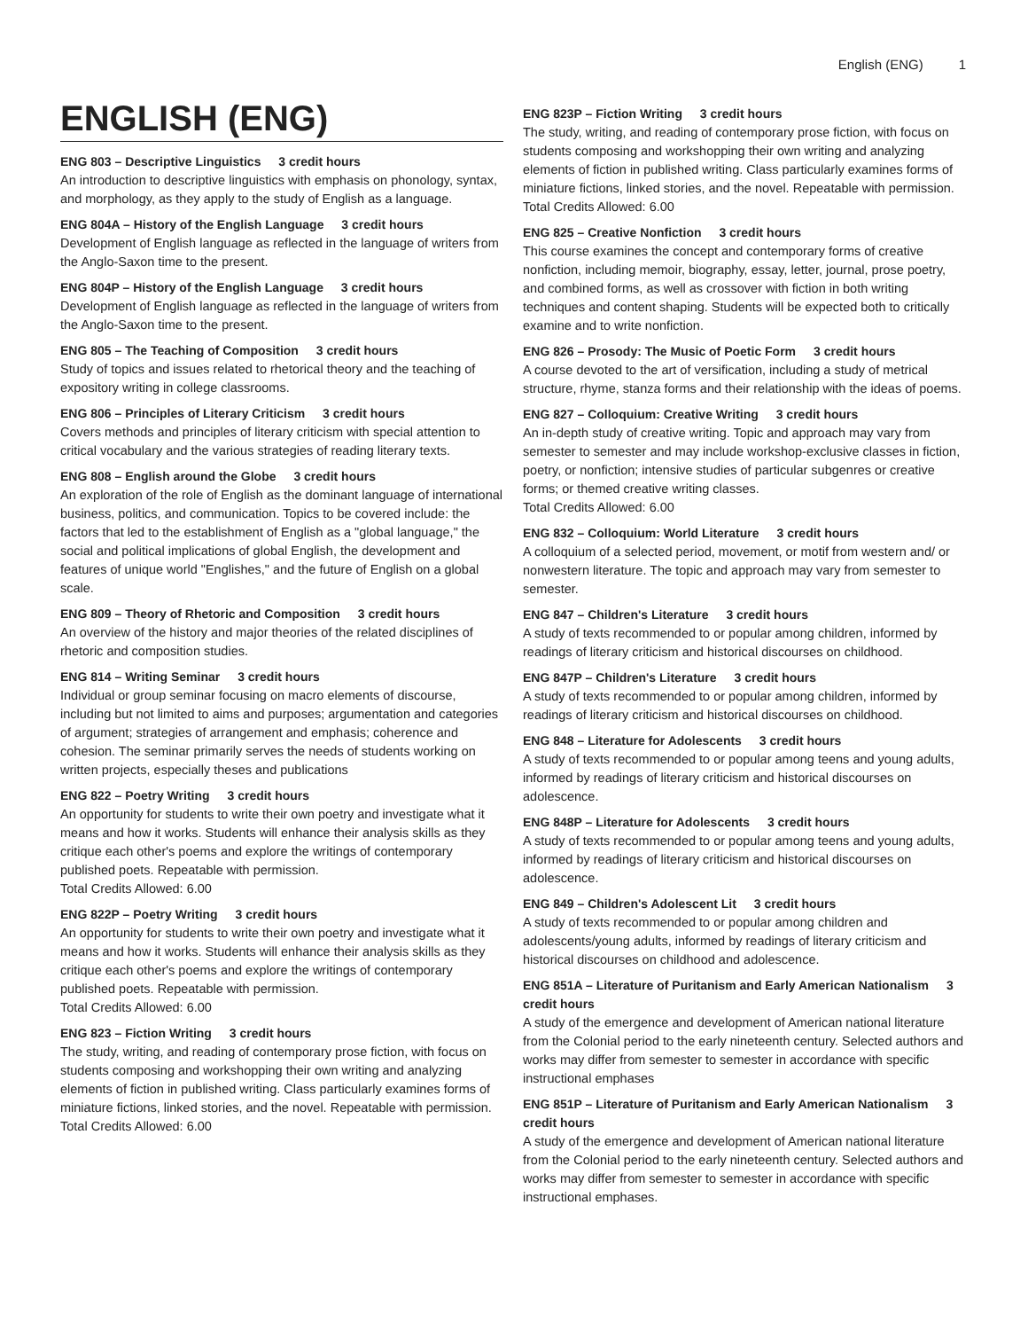English (ENG) 1
ENGLISH (ENG)
ENG 803 – Descriptive Linguistics 3 credit hours
An introduction to descriptive linguistics with emphasis on phonology, syntax, and morphology, as they apply to the study of English as a language.
ENG 804A – History of the English Language 3 credit hours
Development of English language as reflected in the language of writers from the Anglo-Saxon time to the present.
ENG 804P – History of the English Language 3 credit hours
Development of English language as reflected in the language of writers from the Anglo-Saxon time to the present.
ENG 805 – The Teaching of Composition 3 credit hours
Study of topics and issues related to rhetorical theory and the teaching of expository writing in college classrooms.
ENG 806 – Principles of Literary Criticism 3 credit hours
Covers methods and principles of literary criticism with special attention to critical vocabulary and the various strategies of reading literary texts.
ENG 808 – English around the Globe 3 credit hours
An exploration of the role of English as the dominant language of international business, politics, and communication. Topics to be covered include: the factors that led to the establishment of English as a "global language," the social and political implications of global English, the development and features of unique world "Englishes," and the future of English on a global scale.
ENG 809 – Theory of Rhetoric and Composition 3 credit hours
An overview of the history and major theories of the related disciplines of rhetoric and composition studies.
ENG 814 – Writing Seminar 3 credit hours
Individual or group seminar focusing on macro elements of discourse, including but not limited to aims and purposes; argumentation and categories of argument; strategies of arrangement and emphasis; coherence and cohesion. The seminar primarily serves the needs of students working on written projects, especially theses and publications
ENG 822 – Poetry Writing 3 credit hours
An opportunity for students to write their own poetry and investigate what it means and how it works. Students will enhance their analysis skills as they critique each other's poems and explore the writings of contemporary published poets. Repeatable with permission.
Total Credits Allowed: 6.00
ENG 822P – Poetry Writing 3 credit hours
An opportunity for students to write their own poetry and investigate what it means and how it works. Students will enhance their analysis skills as they critique each other's poems and explore the writings of contemporary published poets. Repeatable with permission.
Total Credits Allowed: 6.00
ENG 823 – Fiction Writing 3 credit hours
The study, writing, and reading of contemporary prose fiction, with focus on students composing and workshopping their own writing and analyzing elements of fiction in published writing. Class particularly examines forms of miniature fictions, linked stories, and the novel. Repeatable with permission.
Total Credits Allowed: 6.00
ENG 823P – Fiction Writing 3 credit hours
The study, writing, and reading of contemporary prose fiction, with focus on students composing and workshopping their own writing and analyzing elements of fiction in published writing. Class particularly examines forms of miniature fictions, linked stories, and the novel. Repeatable with permission.
Total Credits Allowed: 6.00
ENG 825 – Creative Nonfiction 3 credit hours
This course examines the concept and contemporary forms of creative nonfiction, including memoir, biography, essay, letter, journal, prose poetry, and combined forms, as well as crossover with fiction in both writing techniques and content shaping. Students will be expected both to critically examine and to write nonfiction.
ENG 826 – Prosody: The Music of Poetic Form 3 credit hours
A course devoted to the art of versification, including a study of metrical structure, rhyme, stanza forms and their relationship with the ideas of poems.
ENG 827 – Colloquium: Creative Writing 3 credit hours
An in-depth study of creative writing. Topic and approach may vary from semester to semester and may include workshop-exclusive classes in fiction, poetry, or nonfiction; intensive studies of particular subgenres or creative forms; or themed creative writing classes.
Total Credits Allowed: 6.00
ENG 832 – Colloquium: World Literature 3 credit hours
A colloquium of a selected period, movement, or motif from western and/ or nonwestern literature. The topic and approach may vary from semester to semester.
ENG 847 – Children's Literature 3 credit hours
A study of texts recommended to or popular among children, informed by readings of literary criticism and historical discourses on childhood.
ENG 847P – Children's Literature 3 credit hours
A study of texts recommended to or popular among children, informed by readings of literary criticism and historical discourses on childhood.
ENG 848 – Literature for Adolescents 3 credit hours
A study of texts recommended to or popular among teens and young adults, informed by readings of literary criticism and historical discourses on adolescence.
ENG 848P – Literature for Adolescents 3 credit hours
A study of texts recommended to or popular among teens and young adults, informed by readings of literary criticism and historical discourses on adolescence.
ENG 849 – Children's Adolescent Lit 3 credit hours
A study of texts recommended to or popular among children and adolescents/young adults, informed by readings of literary criticism and historical discourses on childhood and adolescence.
ENG 851A – Literature of Puritanism and Early American Nationalism 3 credit hours
A study of the emergence and development of American national literature from the Colonial period to the early nineteenth century. Selected authors and works may differ from semester to semester in accordance with specific instructional emphases
ENG 851P – Literature of Puritanism and Early American Nationalism 3 credit hours
A study of the emergence and development of American national literature from the Colonial period to the early nineteenth century. Selected authors and works may differ from semester to semester in accordance with specific instructional emphases.